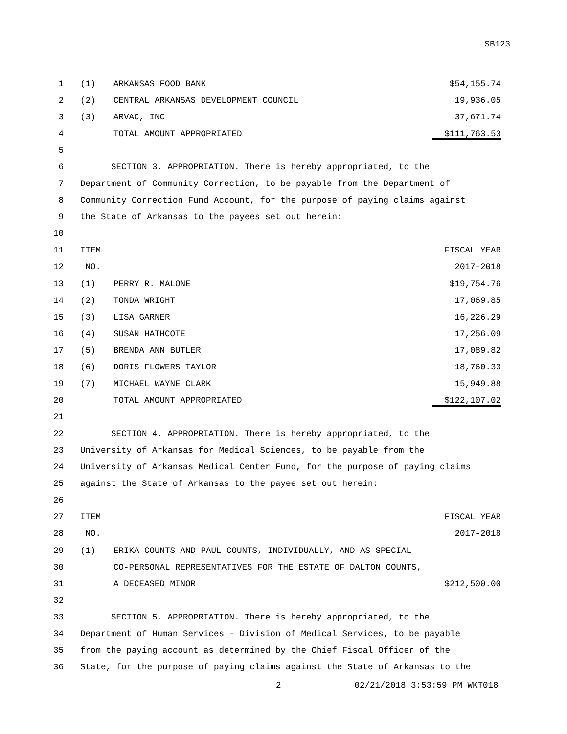SB123
| 1 | (1) | ARKANSAS FOOD BANK | $54,155.74 |
| 2 | (2) | CENTRAL ARKANSAS DEVELOPMENT COUNCIL | 19,936.05 |
| 3 | (3) | ARVAC, INC | 37,671.74 |
| 4 | | TOTAL AMOUNT APPROPRIATED | $111,763.53 |
| 5 | | | |
| 6 | SECTION 3. APPROPRIATION. There is hereby appropriated, to the | | |
| 7 | Department of Community Correction, to be payable from the Department of | | |
| 8 | Community Correction Fund Account, for the purpose of paying claims against | | |
| 9 | the State of Arkansas to the payees set out herein: | | |
| 10 | | | |
| 11 | ITEM | | FISCAL YEAR |
| 12 | NO. | | 2017-2018 |
| 13 | (1) | PERRY R. MALONE | $19,754.76 |
| 14 | (2) | TONDA WRIGHT | 17,069.85 |
| 15 | (3) | LISA GARNER | 16,226.29 |
| 16 | (4) | SUSAN HATHCOTE | 17,256.09 |
| 17 | (5) | BRENDA ANN BUTLER | 17,089.82 |
| 18 | (6) | DORIS FLOWERS-TAYLOR | 18,760.33 |
| 19 | (7) | MICHAEL WAYNE CLARK | 15,949.88 |
| 20 | | TOTAL AMOUNT APPROPRIATED | $122,107.02 |
| 21 | | | |
| 22 | SECTION 4. APPROPRIATION. There is hereby appropriated, to the | | |
| 23 | University of Arkansas for Medical Sciences, to be payable from the | | |
| 24 | University of Arkansas Medical Center Fund, for the purpose of paying claims | | |
| 25 | against the State of Arkansas to the payee set out herein: | | |
| 26 | | | |
| 27 | ITEM | | FISCAL YEAR |
| 28 | NO. | | 2017-2018 |
| 29 | (1) | ERIKA COUNTS AND PAUL COUNTS, INDIVIDUALLY, AND AS SPECIAL | |
| 30 | | CO-PERSONAL REPRESENTATIVES FOR THE ESTATE OF DALTON COUNTS, | |
| 31 | | A DECEASED MINOR | $212,500.00 |
| 32 | | | |
| 33 | SECTION 5. APPROPRIATION. There is hereby appropriated, to the | | |
| 34 | Department of Human Services - Division of Medical Services, to be payable | | |
| 35 | from the paying account as determined by the Chief Fiscal Officer of the | | |
| 36 | State, for the purpose of paying claims against the State of Arkansas to the | | |
2 02/21/2018 3:53:59 PM WKT018